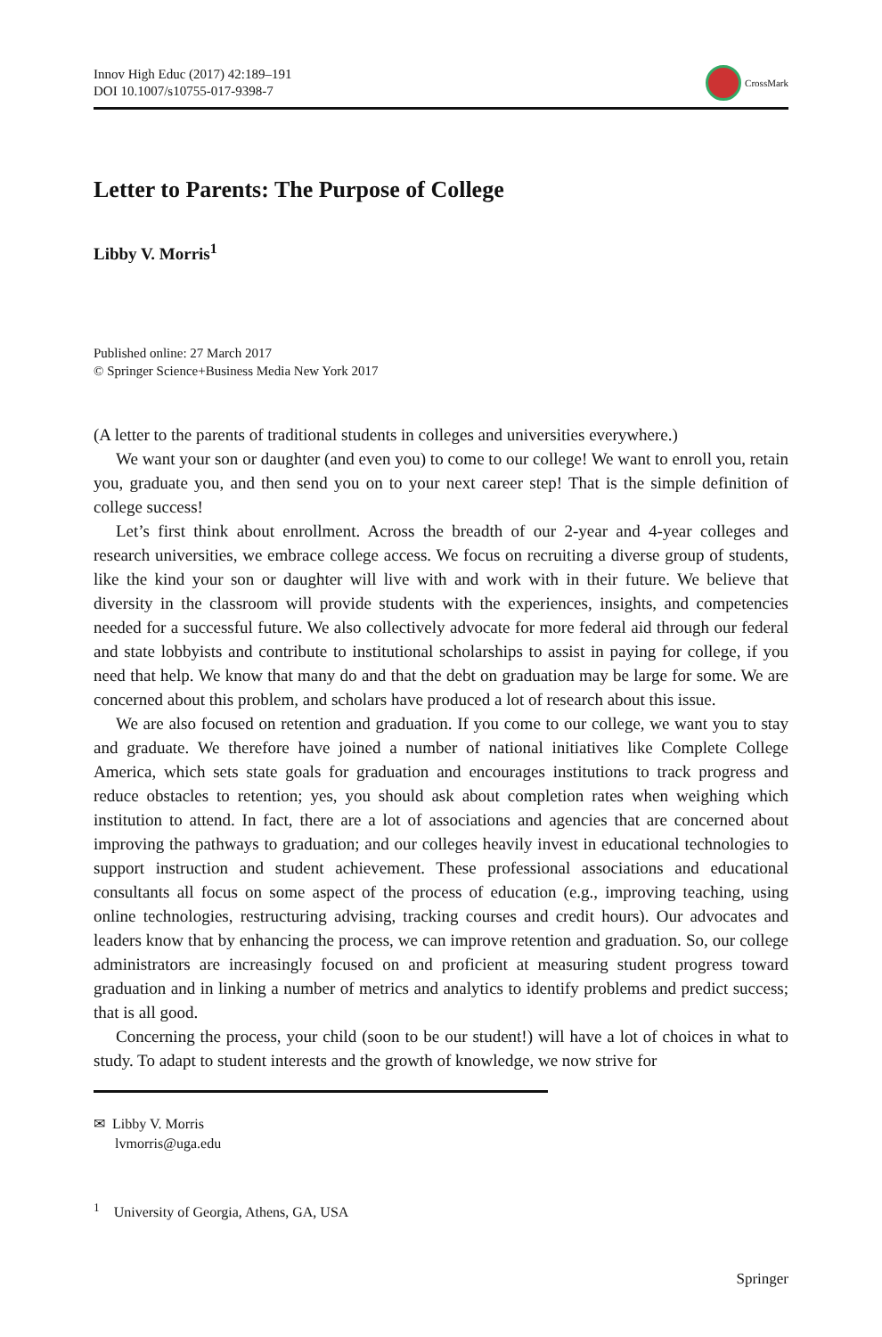Innov High Educ (2017) 42:189–191
DOI 10.1007/s10755-017-9398-7
CrossMark
Letter to Parents: The Purpose of College
Libby V. Morris<sup>1</sup>
Published online: 27 March 2017
© Springer Science+Business Media New York 2017
(A letter to the parents of traditional students in colleges and universities everywhere.)
We want your son or daughter (and even you) to come to our college! We want to enroll you, retain you, graduate you, and then send you on to your next career step! That is the simple definition of college success!
Let’s first think about enrollment. Across the breadth of our 2-year and 4-year colleges and research universities, we embrace college access. We focus on recruiting a diverse group of students, like the kind your son or daughter will live with and work with in their future. We believe that diversity in the classroom will provide students with the experiences, insights, and competencies needed for a successful future. We also collectively advocate for more federal aid through our federal and state lobbyists and contribute to institutional scholarships to assist in paying for college, if you need that help. We know that many do and that the debt on graduation may be large for some. We are concerned about this problem, and scholars have produced a lot of research about this issue.
We are also focused on retention and graduation. If you come to our college, we want you to stay and graduate. We therefore have joined a number of national initiatives like Complete College America, which sets state goals for graduation and encourages institutions to track progress and reduce obstacles to retention; yes, you should ask about completion rates when weighing which institution to attend. In fact, there are a lot of associations and agencies that are concerned about improving the pathways to graduation; and our colleges heavily invest in educational technologies to support instruction and student achievement. These professional associations and educational consultants all focus on some aspect of the process of education (e.g., improving teaching, using online technologies, restructuring advising, tracking courses and credit hours). Our advocates and leaders know that by enhancing the process, we can improve retention and graduation. So, our college administrators are increasingly focused on and proficient at measuring student progress toward graduation and in linking a number of metrics and analytics to identify problems and predict success; that is all good.
Concerning the process, your child (soon to be our student!) will have a lot of choices in what to study. To adapt to student interests and the growth of knowledge, we now strive for
✉ Libby V. Morris
lvmorris@uga.edu
<sup>1</sup> University of Georgia, Athens, GA, USA
Springer